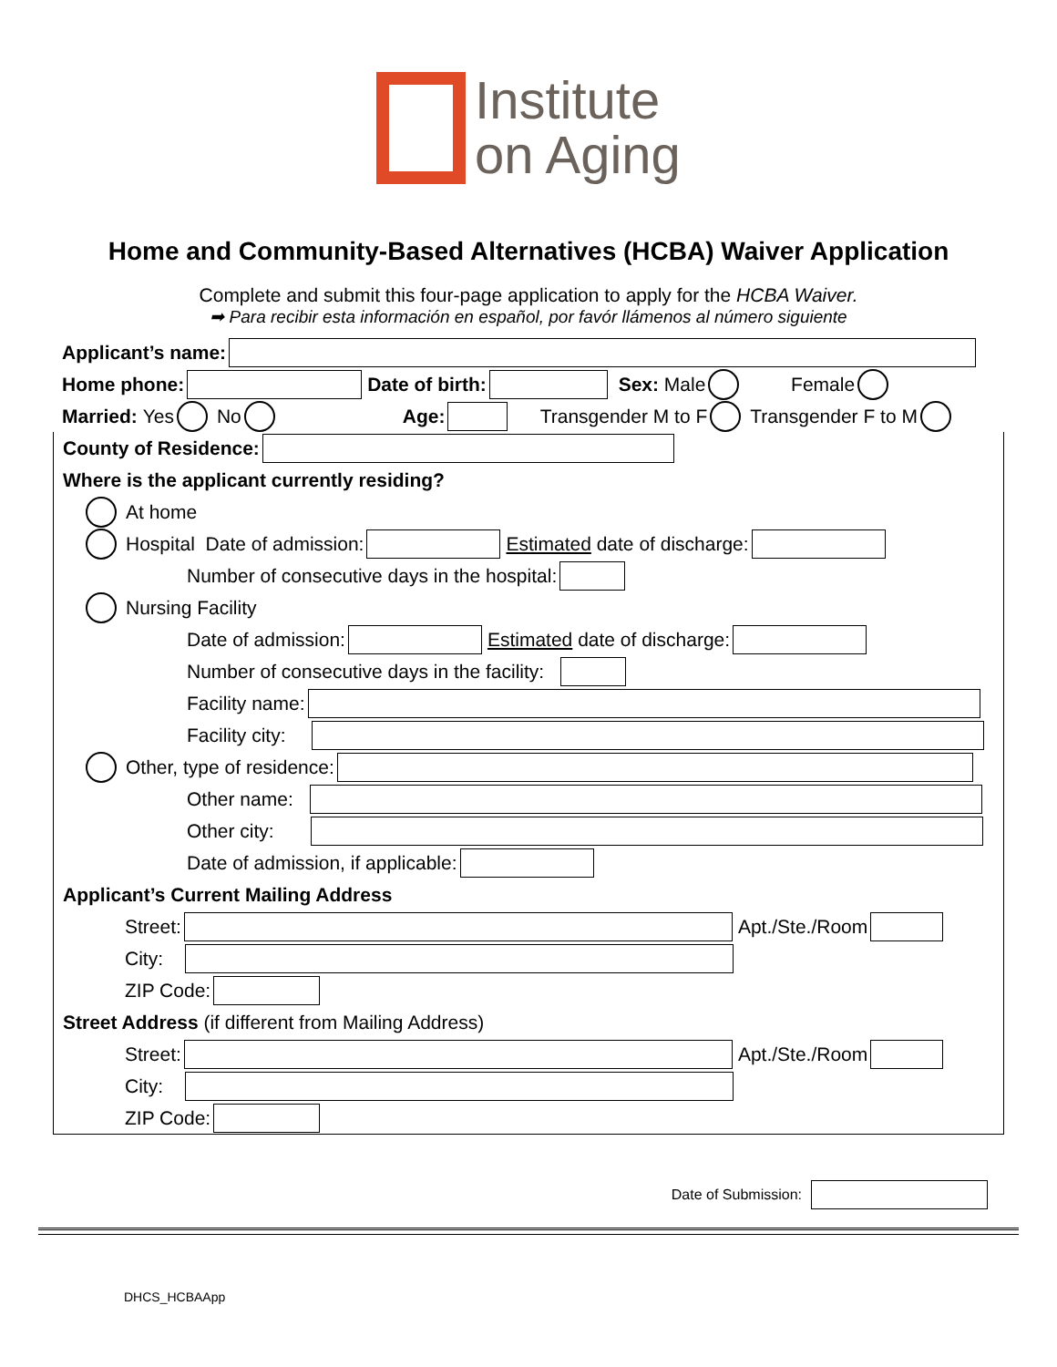Institute
on Aging
Home and Community-Based Alternatives (HCBA) Waiver Application
Complete and submit this four-page application to apply for the HCBA Waiver.
➡ Para recibir esta información en español, por favór llámenos al número siguiente
Applicant’s name:
Home phone: Date of birth: Sex: Male Female
Married: Yes No Age: Transgender M to F Transgender F to M
County of Residence:
Where is the applicant currently residing?
At home
Hospital Date of admission: Estimated date of discharge:
Number of consecutive days in the hospital:
Nursing Facility
Date of admission: Estimated date of discharge:
Number of consecutive days in the facility:
Facility name:
Facility city:
Other, type of residence:
Other name:
Other city:
Date of admission, if applicable:
Applicant’s Current Mailing Address
Street: Apt./Ste./Room
City:
ZIP Code:
Street Address (if different from Mailing Address)
Street: Apt./Ste./Room
City:
ZIP Code:
Date of Submission:
DHCS_HCBAApp